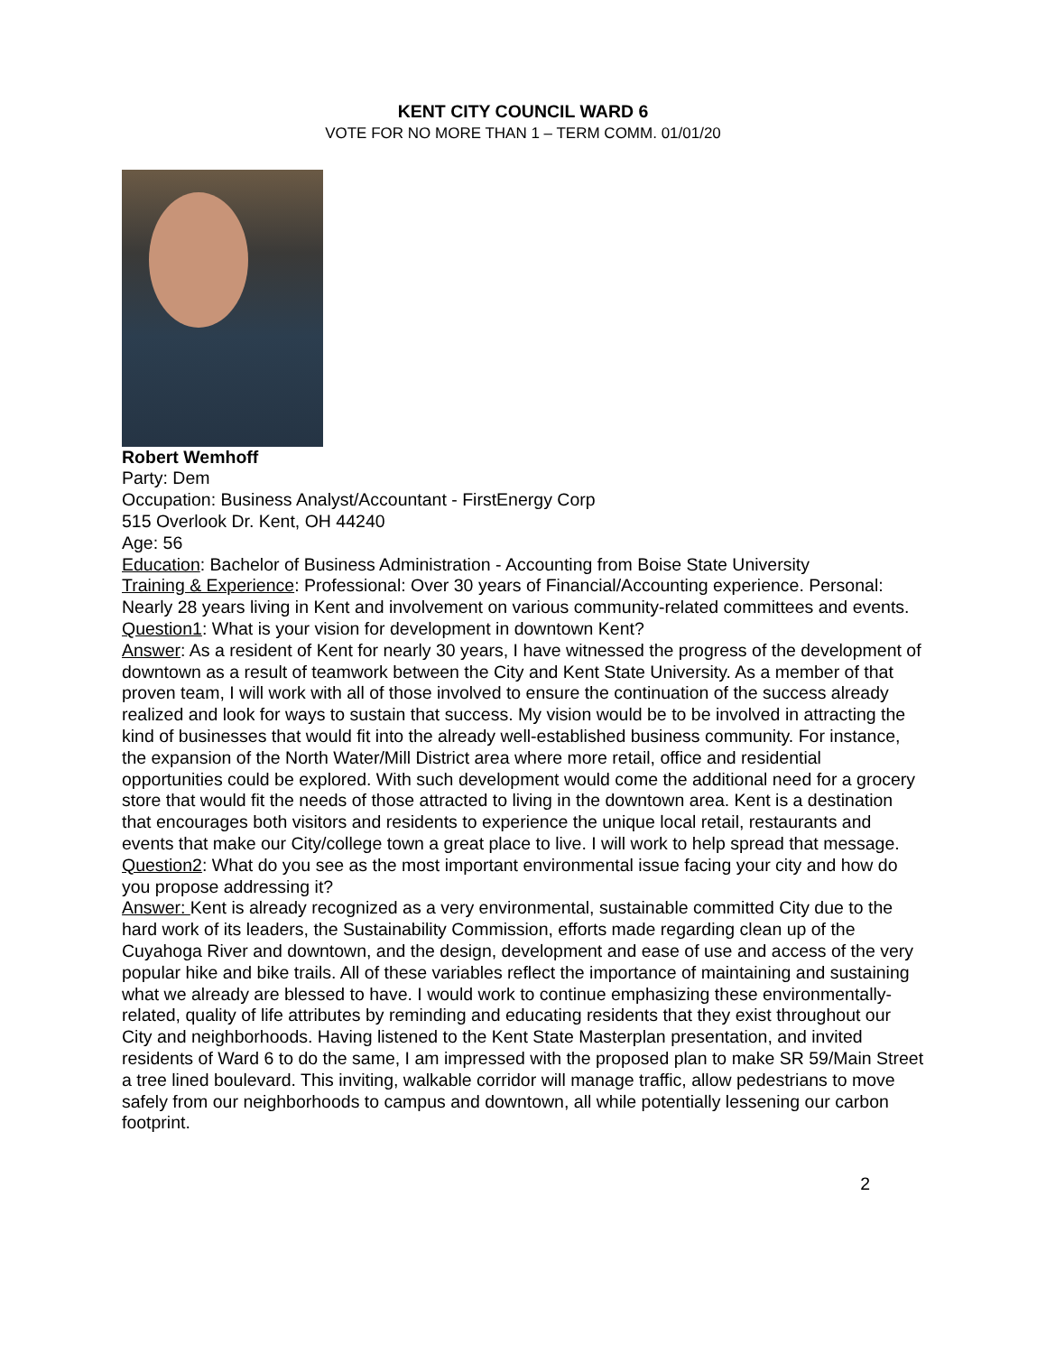KENT CITY COUNCIL WARD 6
VOTE FOR NO MORE THAN 1 – TERM COMM. 01/01/20
Robert Wemhoff
Party: Dem
Occupation: Business Analyst/Accountant - FirstEnergy Corp
515 Overlook Dr. Kent, OH 44240
Age: 56
Education: Bachelor of Business Administration - Accounting from Boise State University
Training & Experience: Professional: Over 30 years of Financial/Accounting experience. Personal: Nearly 28 years living in Kent and involvement on various community-related committees and events.
Question1: What is your vision for development in downtown Kent?
Answer: As a resident of Kent for nearly 30 years, I have witnessed the progress of the development of downtown as a result of teamwork between the City and Kent State University. As a member of that proven team, I will work with all of those involved to ensure the continuation of the success already realized and look for ways to sustain that success. My vision would be to be involved in attracting the kind of businesses that would fit into the already well-established business community. For instance, the expansion of the North Water/Mill District area where more retail, office and residential opportunities could be explored. With such development would come the additional need for a grocery store that would fit the needs of those attracted to living in the downtown area. Kent is a destination that encourages both visitors and residents to experience the unique local retail, restaurants and events that make our City/college town a great place to live. I will work to help spread that message.
Question2: What do you see as the most important environmental issue facing your city and how do you propose addressing it?
Answer: Kent is already recognized as a very environmental, sustainable committed City due to the hard work of its leaders, the Sustainability Commission, efforts made regarding clean up of the Cuyahoga River and downtown, and the design, development and ease of use and access of the very popular hike and bike trails. All of these variables reflect the importance of maintaining and sustaining what we already are blessed to have. I would work to continue emphasizing these environmentally-related, quality of life attributes by reminding and educating residents that they exist throughout our City and neighborhoods. Having listened to the Kent State Masterplan presentation, and invited residents of Ward 6 to do the same, I am impressed with the proposed plan to make SR 59/Main Street a tree lined boulevard. This inviting, walkable corridor will manage traffic, allow pedestrians to move safely from our neighborhoods to campus and downtown, all while potentially lessening our carbon footprint.
2